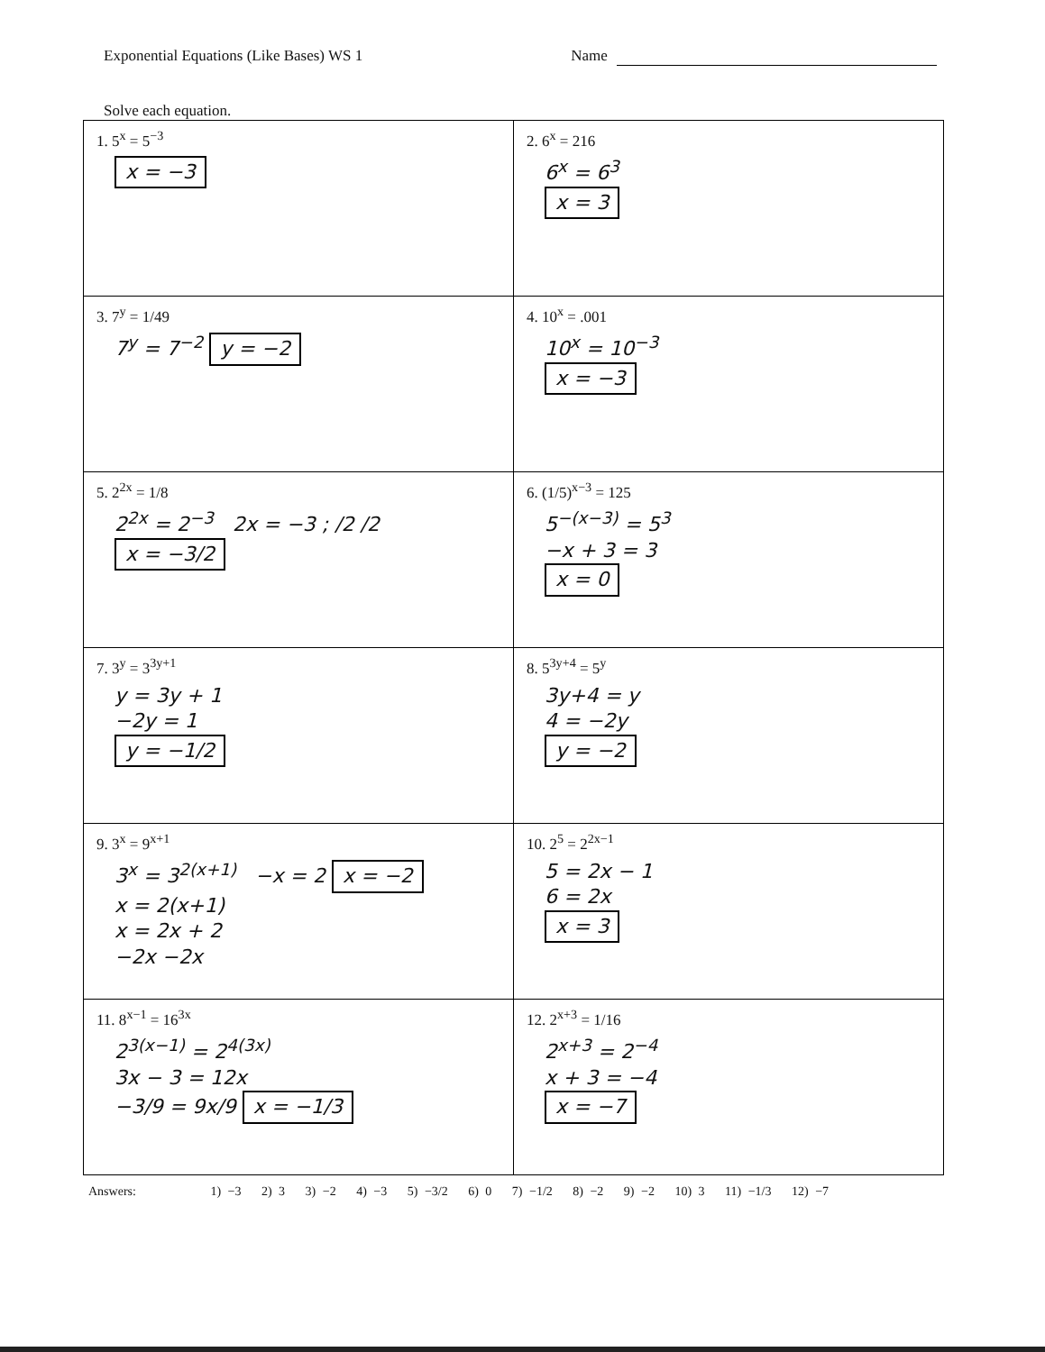Exponential Equations (Like Bases) WS 1
Name
Solve each equation.
| 1. 5<sup>x</sup> = 5<sup>−3</sup> x = −3 | 2. 6<sup>x</sup> = 216 6<sup>x</sup> = 6<sup>3</sup> x = 3 |
| 3. 7<sup>y</sup> = 1/49 7<sup>y</sup> = 7<sup>−2</sup> y = −2 | 4. 10<sup>x</sup> = .001 10<sup>x</sup> = 10<sup>−3</sup> x = −3 |
| 5. 2<sup>2x</sup> = 1/8 2<sup>2x</sup> = 2<sup>−3</sup> 2x = −3 ; /2 /2 x = −3/2 | 6. (1/5)<sup>x−3</sup> = 125 5<sup>−(x−3)</sup> = 5<sup>3</sup> −x + 3 = 3 x = 0 |
| 7. 3<sup>y</sup> = 3<sup>3y+1</sup> y = 3y + 1 −2y = 1 y = −1/2 | 8. 5<sup>3y+4</sup> = 5<sup>y</sup> 3y+4 = y 4 = −2y y = −2 |
| 9. 3<sup>x</sup> = 9<sup>x+1</sup> 3<sup>x</sup> = 3<sup>2(x+1)</sup> −x = 2 x = −2 x = 2(x+1) x = 2x + 2 −2x −2x | 10. 2<sup>5</sup> = 2<sup>2x−1</sup> 5 = 2x − 1 6 = 2x x = 3 |
| 11. 8<sup>x−1</sup> = 16<sup>3x</sup> 2<sup>3(x−1)</sup> = 2<sup>4(3x)</sup> 3x − 3 = 12x −3/9 = 9x/9 x = −1/3 | 12. 2<sup>x+3</sup> = 1/16 2<sup>x+3</sup> = 2<sup>−4</sup> x + 3 = −4 x = −7 |
Answers: 1) −3 2) 3 3) −2 4) −3 5) −3/2 6) 0 7) −1/2 8) −2 9) −2 10) 3 11) −1/3 12) −7